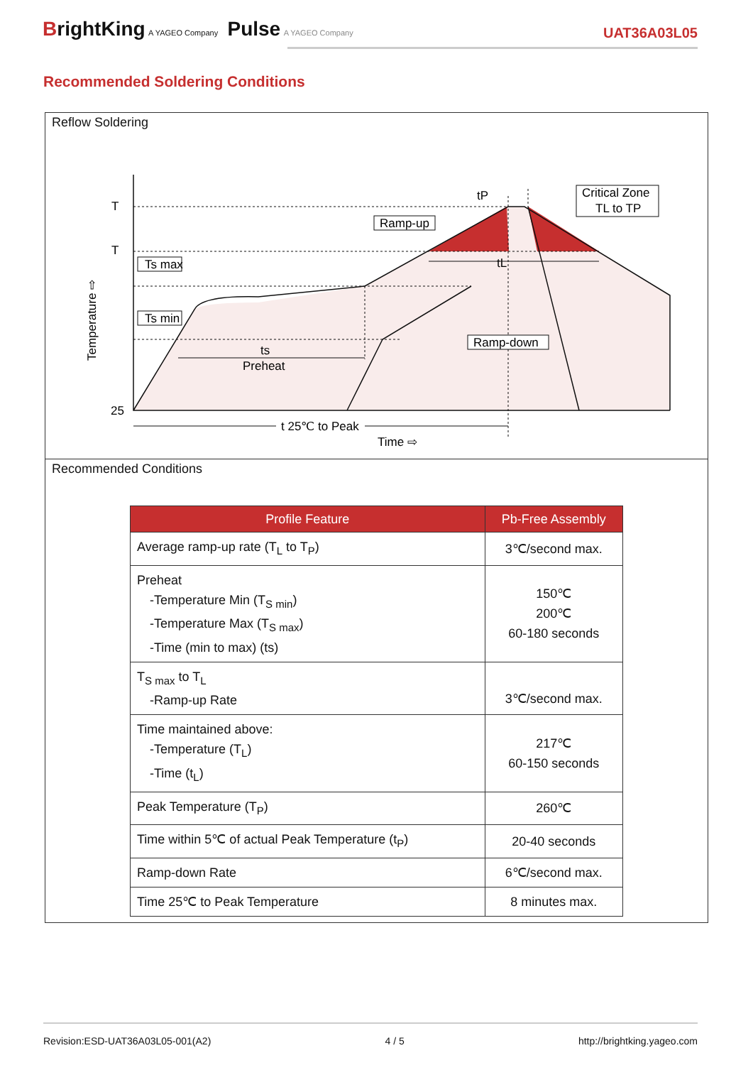BrightKing A YAGEO Company Pulse A YAGEO Company
UAT36A03L05
Recommended Soldering Conditions
Reflow Soldering
T
T
25
Ts max
Ts min
ts
Preheat
Ramp-up
Critical Zone
TL to TP
tP
tL
Ramp-down
t 25℃ to Peak
Time ⇨
Temperature ⇨
Recommended Conditions
| Profile Feature | Pb-Free Assembly |
| --- | --- |
| Average ramp-up rate (T<sub>L</sub> to T<sub>P</sub>) | 3℃/second max. |
| Preheat -Temperature Min (T<sub>S min</sub>) -Temperature Max (T<sub>S max</sub>) -Time (min to max) (ts) | 150℃ 200℃ 60-180 seconds |
| T<sub>S max</sub> to T<sub>L</sub> -Ramp-up Rate | 3℃/second max. |
| Time maintained above: -Temperature (T<sub>L</sub>) -Time (t<sub>L</sub>) | 217℃ 60-150 seconds |
| Peak Temperature (T<sub>P</sub>) | 260℃ |
| Time within 5℃ of actual Peak Temperature (t<sub>P</sub>) | 20-40 seconds |
| Ramp-down Rate | 6℃/second max. |
| Time 25℃ to Peak Temperature | 8 minutes max. |
Revision:ESD-UAT36A03L05-001(A2) 4 / 5 http://brightking.yageo.com